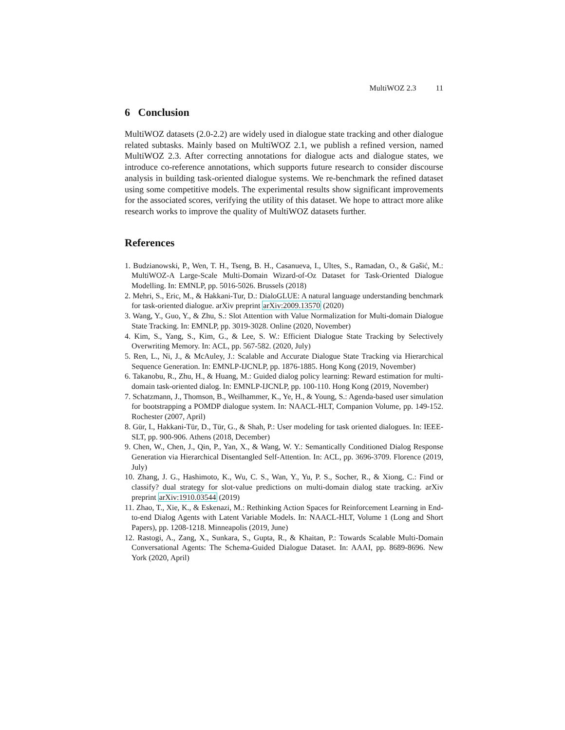MultiWOZ 2.3 11
6 Conclusion
MultiWOZ datasets (2.0-2.2) are widely used in dialogue state tracking and other dialogue related subtasks. Mainly based on MultiWOZ 2.1, we publish a refined version, named MultiWOZ 2.3. After correcting annotations for dialogue acts and dialogue states, we introduce co-reference annotations, which supports future research to consider discourse analysis in building task-oriented dialogue systems. We re-benchmark the refined dataset using some competitive models. The experimental results show significant improvements for the associated scores, verifying the utility of this dataset. We hope to attract more alike research works to improve the quality of MultiWOZ datasets further.
References
1. Budzianowski, P., Wen, T. H., Tseng, B. H., Casanueva, I., Ultes, S., Ramadan, O., & Gašić, M.: MultiWOZ-A Large-Scale Multi-Domain Wizard-of-Oz Dataset for Task-Oriented Dialogue Modelling. In: EMNLP, pp. 5016-5026. Brussels (2018)
2. Mehri, S., Eric, M., & Hakkani-Tur, D.: DialoGLUE: A natural language understanding benchmark for task-oriented dialogue. arXiv preprint arXiv:2009.13570 (2020)
3. Wang, Y., Guo, Y., & Zhu, S.: Slot Attention with Value Normalization for Multi-domain Dialogue State Tracking. In: EMNLP, pp. 3019-3028. Online (2020, November)
4. Kim, S., Yang, S., Kim, G., & Lee, S. W.: Efficient Dialogue State Tracking by Selectively Overwriting Memory. In: ACL, pp. 567-582. (2020, July)
5. Ren, L., Ni, J., & McAuley, J.: Scalable and Accurate Dialogue State Tracking via Hierarchical Sequence Generation. In: EMNLP-IJCNLP, pp. 1876-1885. Hong Kong (2019, November)
6. Takanobu, R., Zhu, H., & Huang, M.: Guided dialog policy learning: Reward estimation for multi-domain task-oriented dialog. In: EMNLP-IJCNLP, pp. 100-110. Hong Kong (2019, November)
7. Schatzmann, J., Thomson, B., Weilhammer, K., Ye, H., & Young, S.: Agenda-based user simulation for bootstrapping a POMDP dialogue system. In: NAACL-HLT, Companion Volume, pp. 149-152. Rochester (2007, April)
8. Gür, I., Hakkani-Tür, D., Tür, G., & Shah, P.: User modeling for task oriented dialogues. In: IEEE-SLT, pp. 900-906. Athens (2018, December)
9. Chen, W., Chen, J., Qin, P., Yan, X., & Wang, W. Y.: Semantically Conditioned Dialog Response Generation via Hierarchical Disentangled Self-Attention. In: ACL, pp. 3696-3709. Florence (2019, July)
10. Zhang, J. G., Hashimoto, K., Wu, C. S., Wan, Y., Yu, P. S., Socher, R., & Xiong, C.: Find or classify? dual strategy for slot-value predictions on multi-domain dialog state tracking. arXiv preprint arXiv:1910.03544 (2019)
11. Zhao, T., Xie, K., & Eskenazi, M.: Rethinking Action Spaces for Reinforcement Learning in End-to-end Dialog Agents with Latent Variable Models. In: NAACL-HLT, Volume 1 (Long and Short Papers), pp. 1208-1218. Minneapolis (2019, June)
12. Rastogi, A., Zang, X., Sunkara, S., Gupta, R., & Khaitan, P.: Towards Scalable Multi-Domain Conversational Agents: The Schema-Guided Dialogue Dataset. In: AAAI, pp. 8689-8696. New York (2020, April)